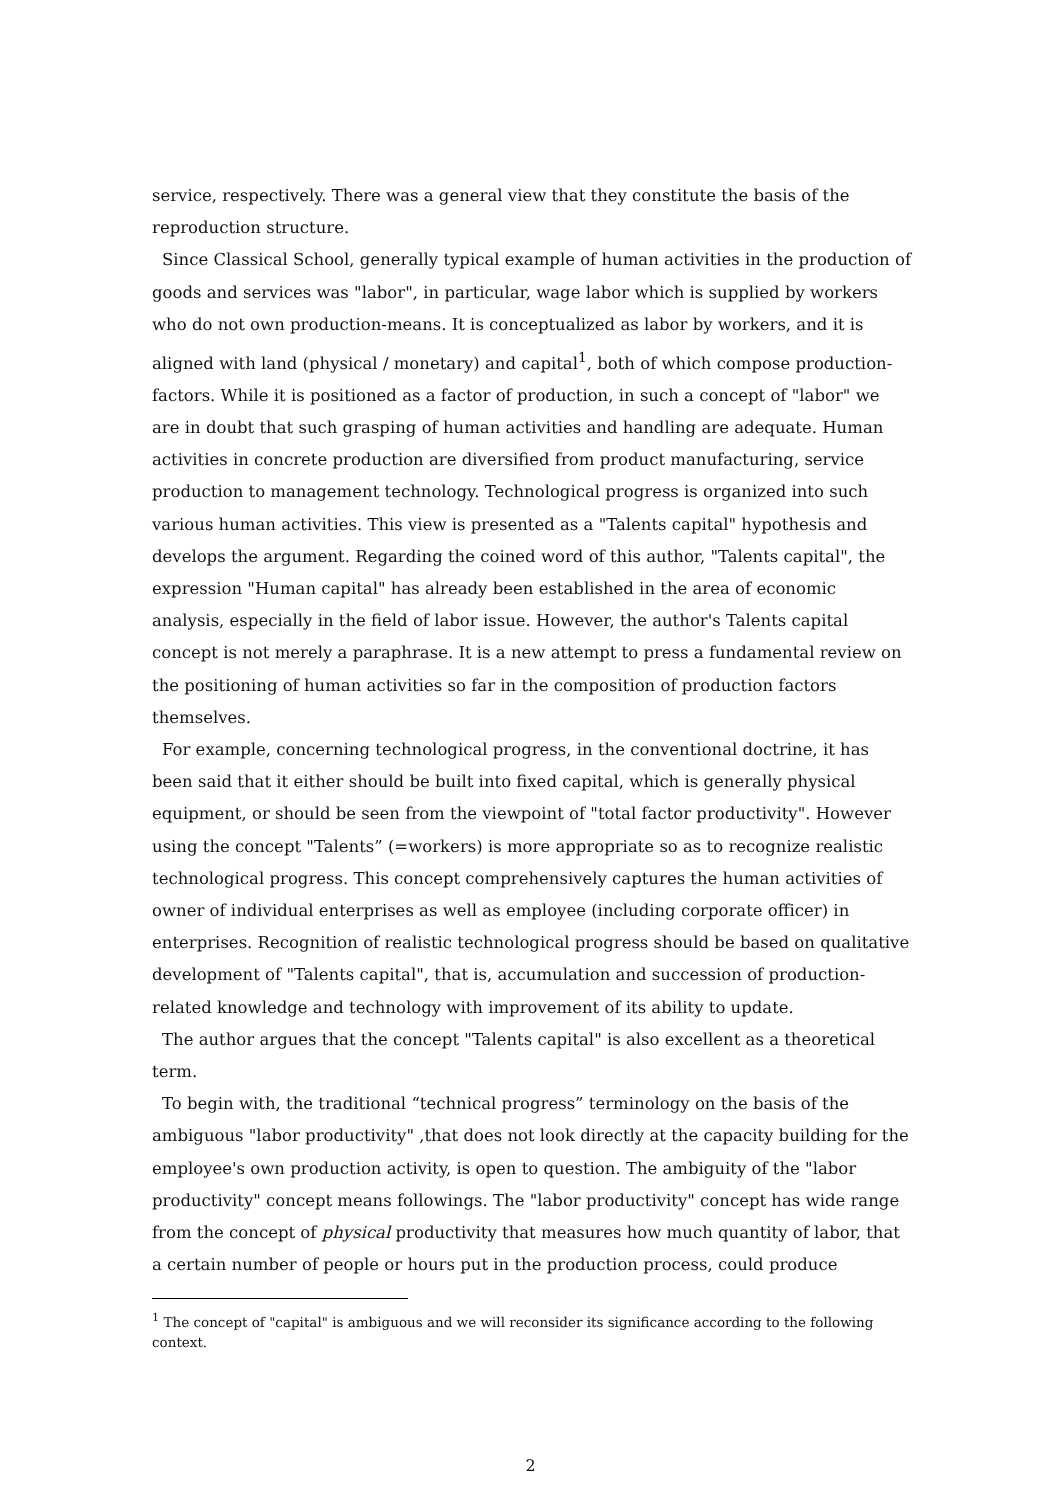service, respectively. There was a general view that they constitute the basis of the reproduction structure.
Since Classical School, generally typical example of human activities in the production of goods and services was "labor", in particular, wage labor which is supplied by workers who do not own production-means. It is conceptualized as labor by workers, and it is aligned with land (physical / monetary) and capital<sup>1</sup>, both of which compose production-factors. While it is positioned as a factor of production, in such a concept of "labor" we are in doubt that such grasping of human activities and handling are adequate. Human activities in concrete production are diversified from product manufacturing, service production to management technology. Technological progress is organized into such various human activities. This view is presented as a "Talents capital" hypothesis and develops the argument. Regarding the coined word of this author, "Talents capital", the expression "Human capital" has already been established in the area of economic analysis, especially in the field of labor issue. However, the author's Talents capital concept is not merely a paraphrase. It is a new attempt to press a fundamental review on the positioning of human activities so far in the composition of production factors themselves.
For example, concerning technological progress, in the conventional doctrine, it has been said that it either should be built into fixed capital, which is generally physical equipment, or should be seen from the viewpoint of "total factor productivity". However using the concept "Talents” (=workers) is more appropriate so as to recognize realistic technological progress. This concept comprehensively captures the human activities of owner of individual enterprises as well as employee (including corporate officer) in enterprises. Recognition of realistic technological progress should be based on qualitative development of "Talents capital", that is, accumulation and succession of production-related knowledge and technology with improvement of its ability to update.
The author argues that the concept "Talents capital" is also excellent as a theoretical term.
To begin with, the traditional “technical progress” terminology on the basis of the ambiguous "labor productivity" ,that does not look directly at the capacity building for the employee's own production activity, is open to question. The ambiguity of the "labor productivity" concept means followings. The "labor productivity" concept has wide range from the concept of physical productivity that measures how much quantity of labor, that a certain number of people or hours put in the production process, could produce
<sup>1</sup> The concept of "capital" is ambiguous and we will reconsider its significance according to the following context.
2